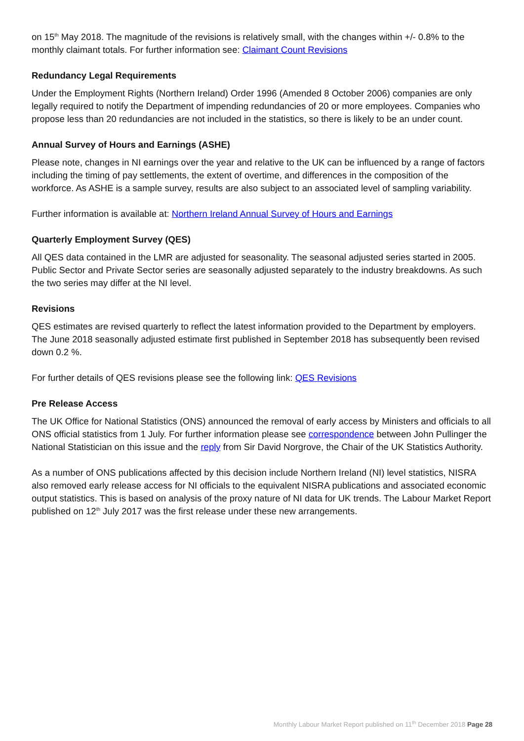on 15<sup>th</sup> May 2018. The magnitude of the revisions is relatively small, with the changes within +/- 0.8% to the monthly claimant totals. For further information see: Claimant Count Revisions
Redundancy Legal Requirements
Under the Employment Rights (Northern Ireland) Order 1996 (Amended 8 October 2006) companies are only legally required to notify the Department of impending redundancies of 20 or more employees. Companies who propose less than 20 redundancies are not included in the statistics, so there is likely to be an under count.
Annual Survey of Hours and Earnings (ASHE)
Please note, changes in NI earnings over the year and relative to the UK can be influenced by a range of factors including the timing of pay settlements, the extent of overtime, and differences in the composition of the workforce. As ASHE is a sample survey, results are also subject to an associated level of sampling variability.
Further information is available at: Northern Ireland Annual Survey of Hours and Earnings
Quarterly Employment Survey (QES)
All QES data contained in the LMR are adjusted for seasonality. The seasonal adjusted series started in 2005. Public Sector and Private Sector series are seasonally adjusted separately to the industry breakdowns. As such the two series may differ at the NI level.
Revisions
QES estimates are revised quarterly to reflect the latest information provided to the Department by employers. The June 2018 seasonally adjusted estimate first published in September 2018 has subsequently been revised down 0.2 %.
For further details of QES revisions please see the following link: QES Revisions
Pre Release Access
The UK Office for National Statistics (ONS) announced the removal of early access by Ministers and officials to all ONS official statistics from 1 July. For further information please see correspondence between John Pullinger the National Statistician on this issue and the reply from Sir David Norgrove, the Chair of the UK Statistics Authority.
As a number of ONS publications affected by this decision include Northern Ireland (NI) level statistics, NISRA also removed early release access for NI officials to the equivalent NISRA publications and associated economic output statistics. This is based on analysis of the proxy nature of NI data for UK trends. The Labour Market Report published on 12<sup>th</sup> July 2017 was the first release under these new arrangements.
Monthly Labour Market Report published on 11<sup>th</sup> December 2018 Page 28